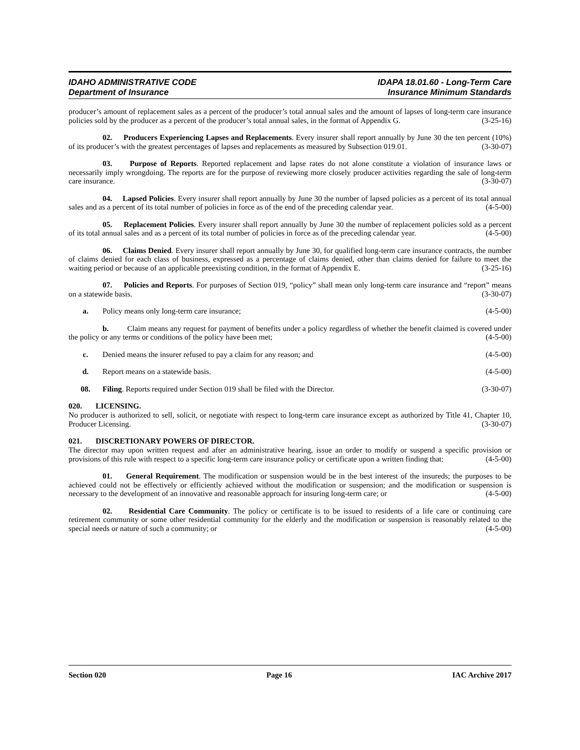IDAHO ADMINISTRATIVE CODE
Department of Insurance
IDAPA 18.01.60 - Long-Term Care
Insurance Minimum Standards
producer’s amount of replacement sales as a percent of the producer’s total annual sales and the amount of lapses of long-term care insurance policies sold by the producer as a percent of the producer’s total annual sales, in the format of Appendix G. (3-25-16)
02. Producers Experiencing Lapses and Replacements. Every insurer shall report annually by June 30 the ten percent (10%) of its producer’s with the greatest percentages of lapses and replacements as measured by Subsection 019.01. (3-30-07)
03. Purpose of Reports. Reported replacement and lapse rates do not alone constitute a violation of insurance laws or necessarily imply wrongdoing. The reports are for the purpose of reviewing more closely producer activities regarding the sale of long-term care insurance. (3-30-07)
04. Lapsed Policies. Every insurer shall report annually by June 30 the number of lapsed policies as a percent of its total annual sales and as a percent of its total number of policies in force as of the end of the preceding calendar year. (4-5-00)
05. Replacement Policies. Every insurer shall report annually by June 30 the number of replacement policies sold as a percent of its total annual sales and as a percent of its total number of policies in force as of the preceding calendar year. (4-5-00)
06. Claims Denied. Every insurer shall report annually by June 30, for qualified long-term care insurance contracts, the number of claims denied for each class of business, expressed as a percentage of claims denied, other than claims denied for failure to meet the waiting period or because of an applicable preexisting condition, in the format of Appendix E. (3-25-16)
07. Policies and Reports. For purposes of Section 019, “policy” shall mean only long-term care insurance and “report” means on a statewide basis. (3-30-07)
a. Policy means only long-term care insurance; (4-5-00)
b. Claim means any request for payment of benefits under a policy regardless of whether the benefit claimed is covered under the policy or any terms or conditions of the policy have been met; (4-5-00)
c. Denied means the insurer refused to pay a claim for any reason; and (4-5-00)
d. Report means on a statewide basis. (4-5-00)
08. Filing. Reports required under Section 019 shall be filed with the Director. (3-30-07)
020. LICENSING.
No producer is authorized to sell, solicit, or negotiate with respect to long-term care insurance except as authorized by Title 41, Chapter 10, Producer Licensing. (3-30-07)
021. DISCRETIONARY POWERS OF DIRECTOR.
The director may upon written request and after an administrative hearing, issue an order to modify or suspend a specific provision or provisions of this rule with respect to a specific long-term care insurance policy or certificate upon a written finding that: (4-5-00)
01. General Requirement. The modification or suspension would be in the best interest of the insureds; the purposes to be achieved could not be effectively or efficiently achieved without the modification or suspension; and the modification or suspension is necessary to the development of an innovative and reasonable approach for insuring long-term care; or (4-5-00)
02. Residential Care Community. The policy or certificate is to be issued to residents of a life care or continuing care retirement community or some other residential community for the elderly and the modification or suspension is reasonably related to the special needs or nature of such a community; or (4-5-00)
Section 020 Page 16 IAC Archive 2017